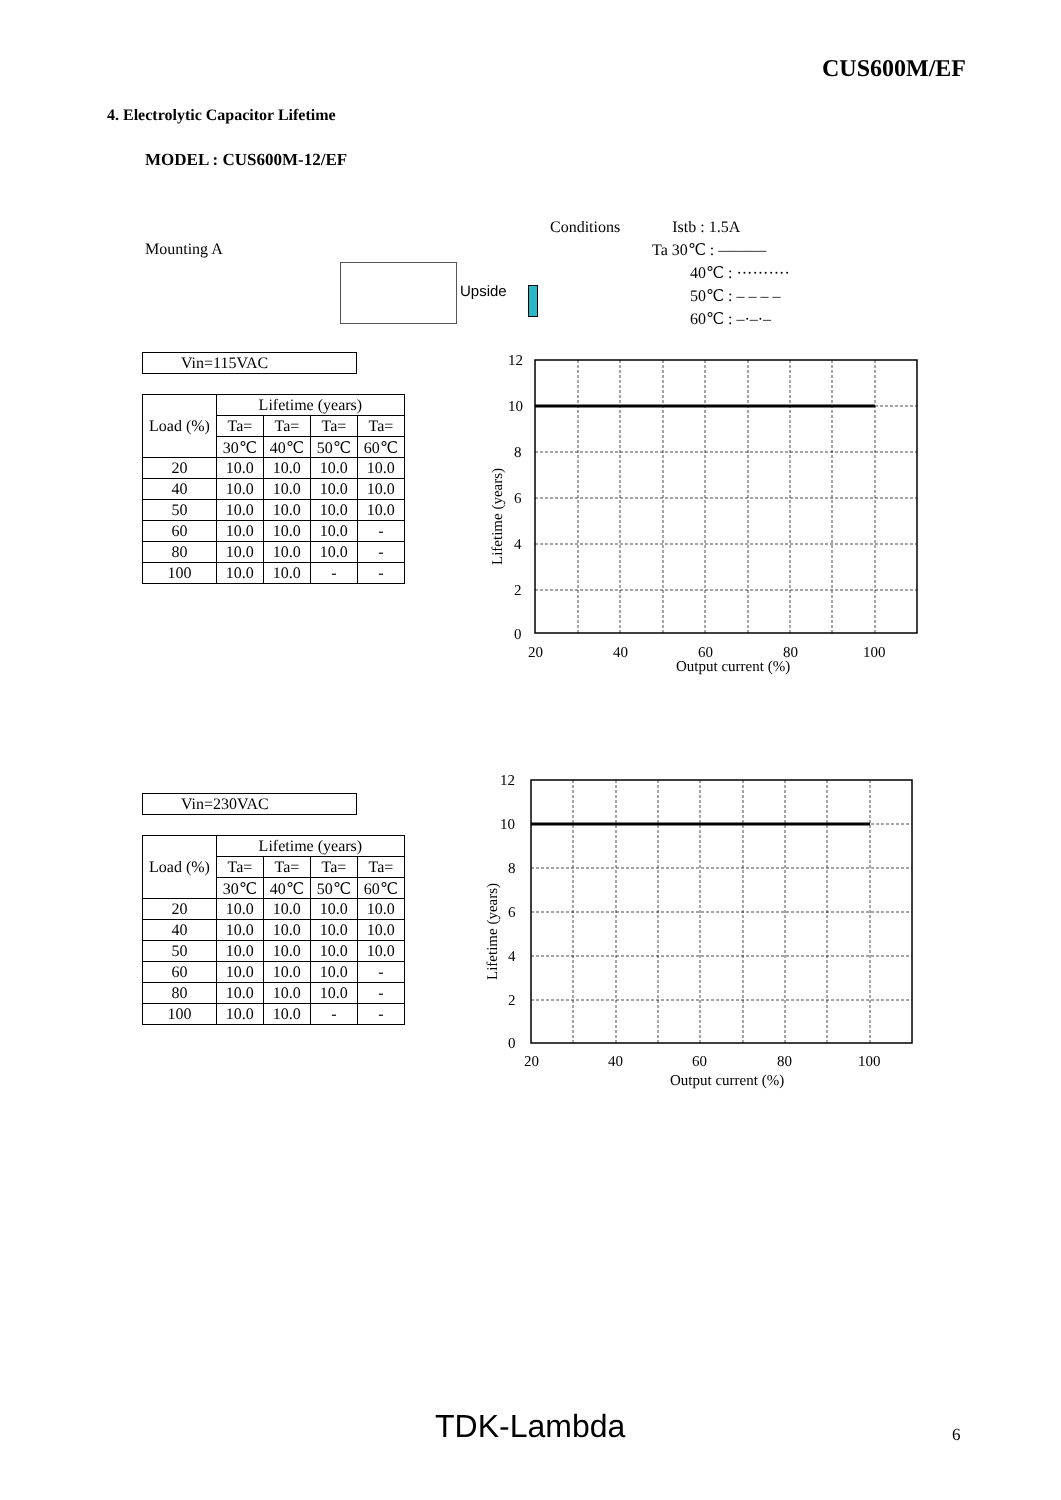CUS600M/EF
4. Electrolytic Capacitor Lifetime
MODEL : CUS600M-12/EF
Mounting A
Upside
Conditions Istb : 1.5A
Ta 30℃ : ———
40℃ : ··········
50℃ : – – – –
60℃ : –·–·–
Vin=115VAC
| Load (%) | Lifetime (years) | | | |
| --- | --- | --- | --- | --- |
| | Ta= | Ta= | Ta= | Ta= |
| | 30℃ | 40℃ | 50℃ | 60℃ |
| 20 | 10.0 | 10.0 | 10.0 | 10.0 |
| 40 | 10.0 | 10.0 | 10.0 | 10.0 |
| 50 | 10.0 | 10.0 | 10.0 | 10.0 |
| 60 | 10.0 | 10.0 | 10.0 | - |
| 80 | 10.0 | 10.0 | 10.0 | - |
| 100 | 10.0 | 10.0 | - | - |
Vin=230VAC
| Load (%) | Lifetime (years) | | | |
| --- | --- | --- | --- | --- |
| | Ta= | Ta= | Ta= | Ta= |
| | 30℃ | 40℃ | 50℃ | 60℃ |
| 20 | 10.0 | 10.0 | 10.0 | 10.0 |
| 40 | 10.0 | 10.0 | 10.0 | 10.0 |
| 50 | 10.0 | 10.0 | 10.0 | 10.0 |
| 60 | 10.0 | 10.0 | 10.0 | - |
| 80 | 10.0 | 10.0 | 10.0 | - |
| 100 | 10.0 | 10.0 | - | - |
12
10
8
6
4
2
0
20
40
60
80
100
Output current (%)
Lifetime (years)
12
10
8
6
4
2
0
20
40
60
80
100
Output current (%)
Lifetime (years)
TDK-Lambda 6